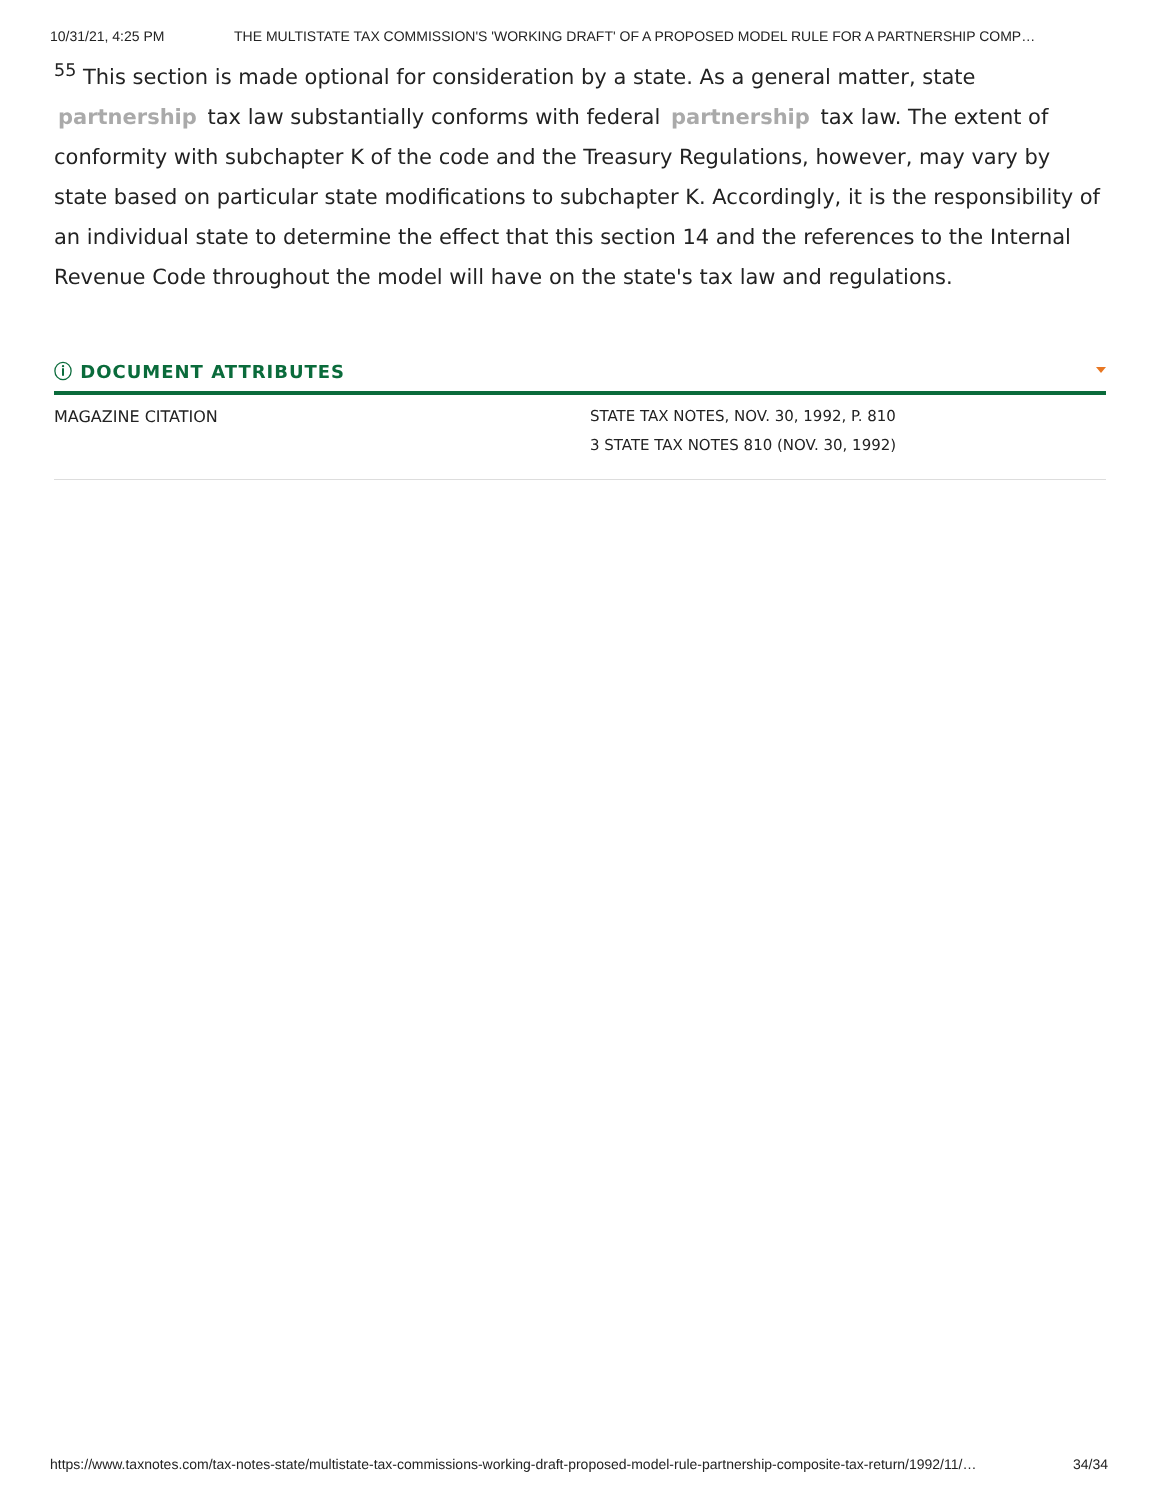10/31/21, 4:25 PM THE MULTISTATE TAX COMMISSION'S 'WORKING DRAFT' OF A PROPOSED MODEL RULE FOR A PARTNERSHIP COMP…
<sup>55</sup> This section is made optional for consideration by a state. As a general matter, state partnership tax law substantially conforms with federal partnership tax law. The extent of conformity with subchapter K of the code and the Treasury Regulations, however, may vary by state based on particular state modifications to subchapter K. Accordingly, it is the responsibility of an individual state to determine the effect that this section 14 and the references to the Internal Revenue Code throughout the model will have on the state's tax law and regulations.
ⓘ DOCUMENT ATTRIBUTES
| MAGAZINE CITATION | STATE TAX NOTES, NOV. 30, 1992, P. 810 3 STATE TAX NOTES 810 (NOV. 30, 1992) |
https://www.taxnotes.com/tax-notes-state/multistate-tax-commissions-working-draft-proposed-model-rule-partnership-composite-tax-return/1992/11/… 34/34